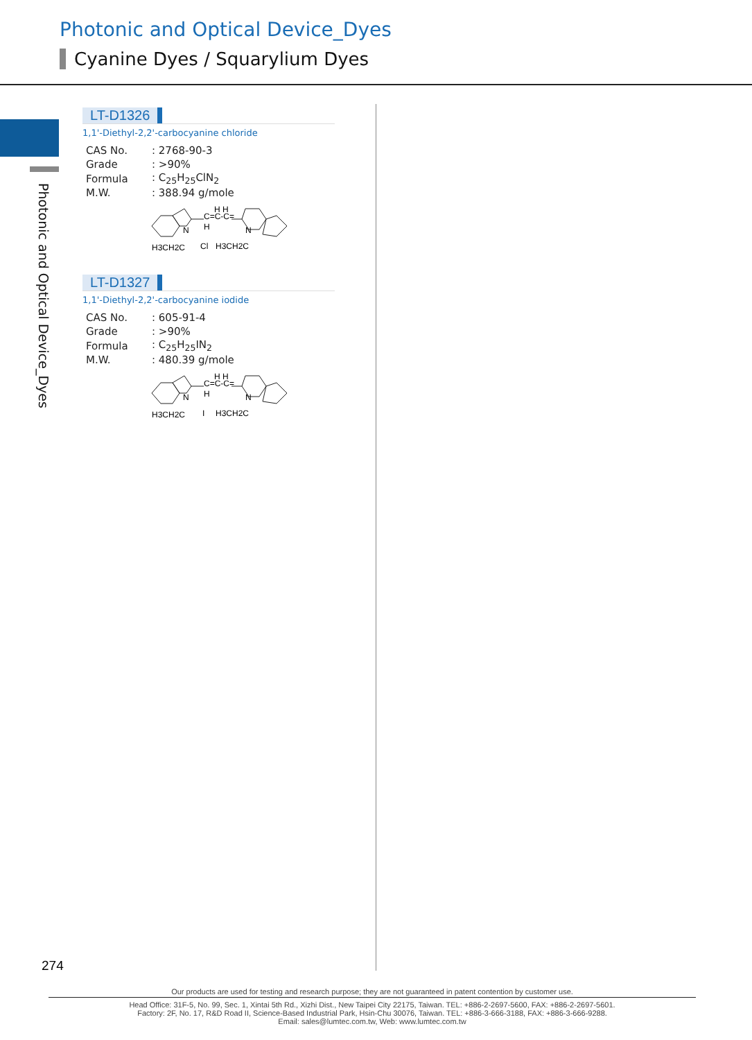Photonic and Optical Device_Dyes
Cyanine Dyes / Squarylium Dyes
Photonic and Optical Device_Dyes
LT-D1326
1,1'-Diethyl-2,2'-carbocyanine chloride
| CAS No. | : 2768-90-3 |
| Grade | : >90% |
| Formula | : C<sub>25</sub>H<sub>25</sub>ClN<sub>2</sub> |
| M.W. | : 388.94 g/mole |
N
C=C-C=
H
H H
N
H3CH2C
Cl
H3CH2C
LT-D1327
1,1'-Diethyl-2,2'-carbocyanine iodide
| CAS No. | : 605-91-4 |
| Grade | : >90% |
| Formula | : C<sub>25</sub>H<sub>25</sub>IN<sub>2</sub> |
| M.W. | : 480.39 g/mole |
N
C=C-C=
H
H H
N
H3CH2C
I
H3CH2C
274
Our products are used for testing and research purpose; they are not guaranteed in patent contention by customer use.
Head Office: 31F-5, No. 99, Sec. 1, Xintai 5th Rd., Xizhi Dist., New Taipei City 22175, Taiwan. TEL: +886-2-2697-5600, FAX: +886-2-2697-5601.
Factory: 2F, No. 17, R&D Road II, Science-Based Industrial Park, Hsin-Chu 30076, Taiwan. TEL: +886-3-666-3188, FAX: +886-3-666-9288.
Email: sales@lumtec.com.tw, Web: www.lumtec.com.tw